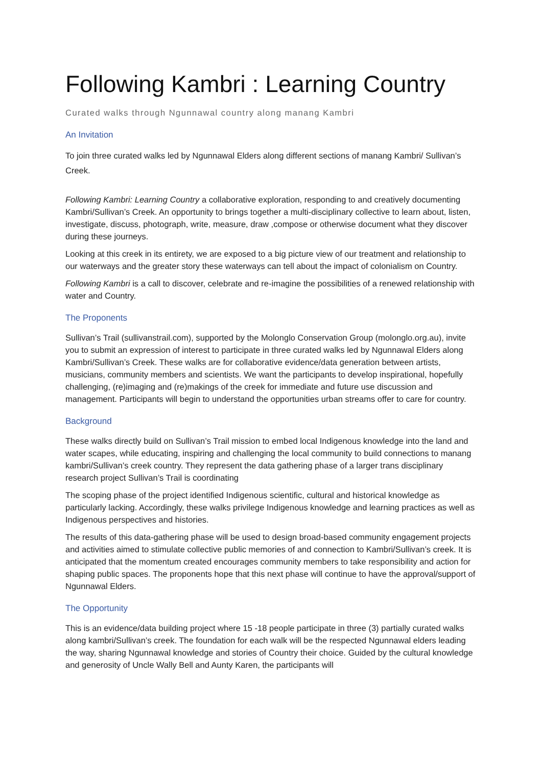Following Kambri : Learning Country
Curated walks through Ngunnawal country along manang Kambri
An Invitation
To join three curated walks led by Ngunnawal Elders along different sections of manang Kambri/ Sullivan’s Creek.
Following Kambri: Learning Country a collaborative exploration, responding to and creatively documenting Kambri/Sullivan’s Creek. An opportunity to brings together a multi-disciplinary collective to learn about, listen, investigate, discuss, photograph, write, measure, draw ,compose or otherwise document what they discover during these journeys.
Looking at this creek in its entirety, we are exposed to a big picture view of our treatment and relationship to our waterways and the greater story these waterways can tell about the impact of colonialism on Country.
Following Kambri is a call to discover, celebrate and re-imagine the possibilities of a renewed relationship with water and Country.
The Proponents
Sullivan’s Trail (sullivanstrail.com), supported by the Molonglo Conservation Group (molonglo.org.au), invite you to submit an expression of interest to participate in three curated walks led by Ngunnawal Elders along Kambri/Sullivan’s Creek. These walks are for collaborative evidence/data generation between artists, musicians, community members and scientists. We want the participants to develop inspirational, hopefully challenging, (re)imaging and (re)makings of the creek for immediate and future use discussion and management. Participants will begin to understand the opportunities urban streams offer to care for country.
Background
These walks directly build on Sullivan’s Trail mission to embed local Indigenous knowledge into the land and water scapes, while educating, inspiring and challenging the local community to build connections to manang kambri/Sullivan’s creek country. They represent the data gathering phase of a larger trans disciplinary research project Sullivan’s Trail is coordinating
The scoping phase of the project identified Indigenous scientific, cultural and historical knowledge as particularly lacking. Accordingly, these walks privilege Indigenous knowledge and learning practices as well as Indigenous perspectives and histories.
The results of this data-gathering phase will be used to design broad-based community engagement projects and activities aimed to stimulate collective public memories of and connection to Kambri/Sullivan’s creek. It is anticipated that the momentum created encourages community members to take responsibility and action for shaping public spaces. The proponents hope that this next phase will continue to have the approval/support of Ngunnawal Elders.
The Opportunity
This is an evidence/data building project where 15 -18 people participate in three (3) partially curated walks along kambri/Sullivan’s creek. The foundation for each walk will be the respected Ngunnawal elders leading the way, sharing Ngunnawal knowledge and stories of Country their choice. Guided by the cultural knowledge and generosity of Uncle Wally Bell and Aunty Karen, the participants will